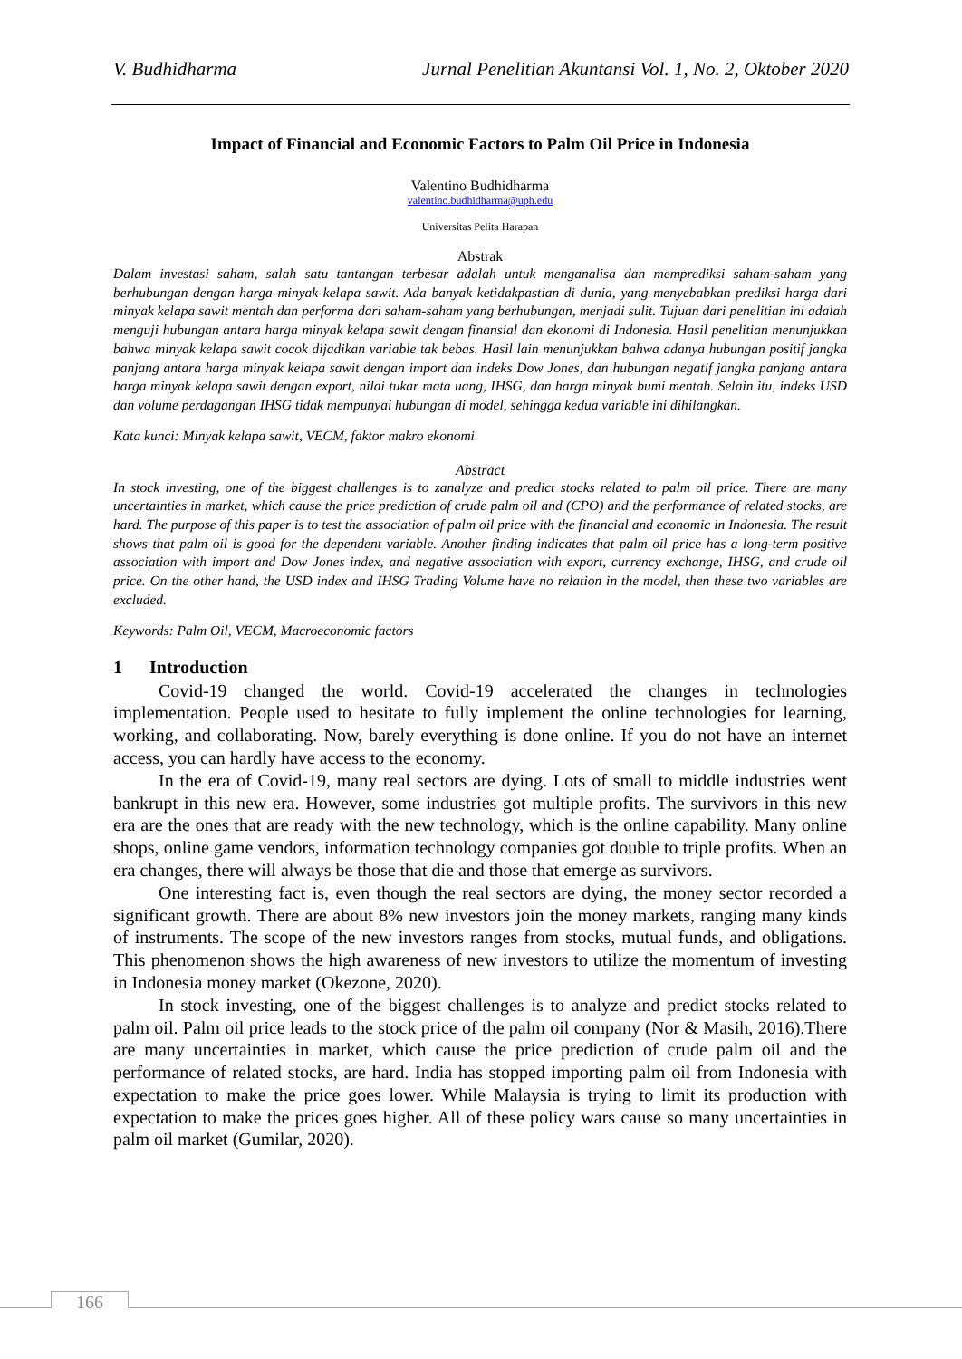V. Budhidharma Jurnal Penelitian Akuntansi Vol. 1, No. 2, Oktober 2020
Impact of Financial and Economic Factors to Palm Oil Price in Indonesia
Valentino Budhidharma
valentino.budhidharma@uph.edu
Universitas Pelita Harapan
Abstrak
Dalam investasi saham, salah satu tantangan terbesar adalah untuk menganalisa dan memprediksi saham-saham yang berhubungan dengan harga minyak kelapa sawit. Ada banyak ketidakpastian di dunia, yang menyebabkan prediksi harga dari minyak kelapa sawit mentah dan performa dari saham-saham yang berhubungan, menjadi sulit. Tujuan dari penelitian ini adalah menguji hubungan antara harga minyak kelapa sawit dengan finansial dan ekonomi di Indonesia. Hasil penelitian menunjukkan bahwa minyak kelapa sawit cocok dijadikan variable tak bebas. Hasil lain menunjukkan bahwa adanya hubungan positif jangka panjang antara harga minyak kelapa sawit dengan import dan indeks Dow Jones, dan hubungan negatif jangka panjang antara harga minyak kelapa sawit dengan export, nilai tukar mata uang, IHSG, dan harga minyak bumi mentah. Selain itu, indeks USD dan volume perdagangan IHSG tidak mempunyai hubungan di model, sehingga kedua variable ini dihilangkan.
Kata kunci: Minyak kelapa sawit, VECM, faktor makro ekonomi
Abstract
In stock investing, one of the biggest challenges is to zanalyze and predict stocks related to palm oil price. There are many uncertainties in market, which cause the price prediction of crude palm oil and (CPO) and the performance of related stocks, are hard. The purpose of this paper is to test the association of palm oil price with the financial and economic in Indonesia. The result shows that palm oil is good for the dependent variable. Another finding indicates that palm oil price has a long-term positive association with import and Dow Jones index, and negative association with export, currency exchange, IHSG, and crude oil price. On the other hand, the USD index and IHSG Trading Volume have no relation in the model, then these two variables are excluded.
Keywords: Palm Oil, VECM, Macroeconomic factors
1 Introduction
Covid-19 changed the world. Covid-19 accelerated the changes in technologies implementation. People used to hesitate to fully implement the online technologies for learning, working, and collaborating. Now, barely everything is done online. If you do not have an internet access, you can hardly have access to the economy.
In the era of Covid-19, many real sectors are dying. Lots of small to middle industries went bankrupt in this new era. However, some industries got multiple profits. The survivors in this new era are the ones that are ready with the new technology, which is the online capability. Many online shops, online game vendors, information technology companies got double to triple profits. When an era changes, there will always be those that die and those that emerge as survivors.
One interesting fact is, even though the real sectors are dying, the money sector recorded a significant growth. There are about 8% new investors join the money markets, ranging many kinds of instruments. The scope of the new investors ranges from stocks, mutual funds, and obligations. This phenomenon shows the high awareness of new investors to utilize the momentum of investing in Indonesia money market (Okezone, 2020).
In stock investing, one of the biggest challenges is to analyze and predict stocks related to palm oil. Palm oil price leads to the stock price of the palm oil company (Nor & Masih, 2016).There are many uncertainties in market, which cause the price prediction of crude palm oil and the performance of related stocks, are hard. India has stopped importing palm oil from Indonesia with expectation to make the price goes lower. While Malaysia is trying to limit its production with expectation to make the prices goes higher. All of these policy wars cause so many uncertainties in palm oil market (Gumilar, 2020).
166